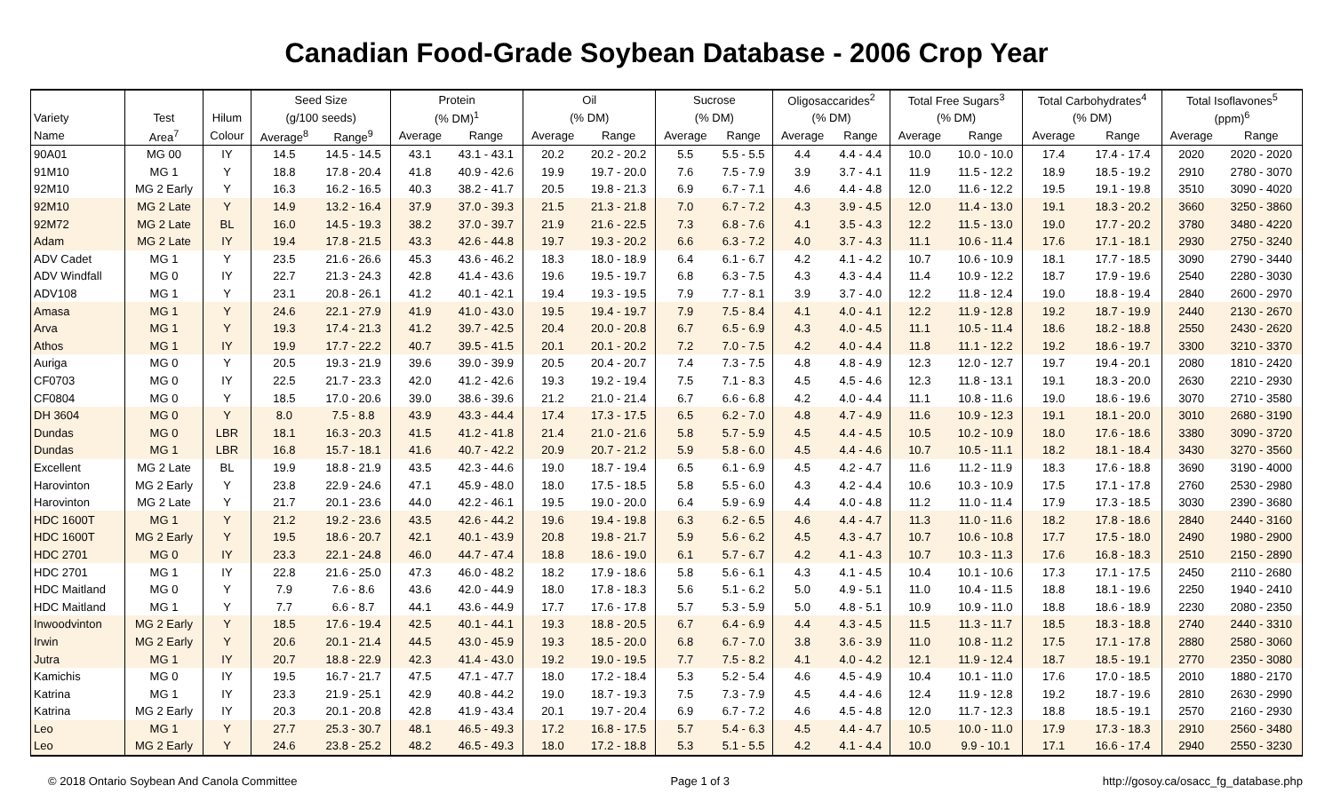Canadian Food-Grade Soybean Database - 2006 Crop Year
| | | | Seed Size | | Protein | | Oil | | Sucrose | | Oligosaccarides<sup>2</sup> | | Total Free Sugars<sup>3</sup> | | Total Carbohydrates<sup>4</sup> | | Total Isoflavones<sup>5</sup> | |
| --- | --- | --- | --- | --- | --- | --- | --- | --- | --- | --- | --- | --- | --- | --- | --- | --- | --- | --- |
| Variety | Test | Hilum | (g/100 seeds) | | (% DM)<sup>1</sup> | | (% DM) | | (% DM) | | (% DM) | | (% DM) | | (% DM) | | (ppm)<sup>6</sup> | |
| Name | Area<sup>7</sup> | Colour | Average<sup>8</sup> | Range<sup>9</sup> | Average | Range | Average | Range | Average | Range | Average | Range | Average | Range | Average | Range | Average | Range |
| 90A01 | MG 00 | IY | 14.5 | 14.5 - 14.5 | 43.1 | 43.1 - 43.1 | 20.2 | 20.2 - 20.2 | 5.5 | 5.5 - 5.5 | 4.4 | 4.4 - 4.4 | 10.0 | 10.0 - 10.0 | 17.4 | 17.4 - 17.4 | 2020 | 2020 - 2020 |
| 91M10 | MG 1 | Y | 18.8 | 17.8 - 20.4 | 41.8 | 40.9 - 42.6 | 19.9 | 19.7 - 20.0 | 7.6 | 7.5 - 7.9 | 3.9 | 3.7 - 4.1 | 11.9 | 11.5 - 12.2 | 18.9 | 18.5 - 19.2 | 2910 | 2780 - 3070 |
| 92M10 | MG 2 Early | Y | 16.3 | 16.2 - 16.5 | 40.3 | 38.2 - 41.7 | 20.5 | 19.8 - 21.3 | 6.9 | 6.7 - 7.1 | 4.6 | 4.4 - 4.8 | 12.0 | 11.6 - 12.2 | 19.5 | 19.1 - 19.8 | 3510 | 3090 - 4020 |
| 92M10 | MG 2 Late | Y | 14.9 | 13.2 - 16.4 | 37.9 | 37.0 - 39.3 | 21.5 | 21.3 - 21.8 | 7.0 | 6.7 - 7.2 | 4.3 | 3.9 - 4.5 | 12.0 | 11.4 - 13.0 | 19.1 | 18.3 - 20.2 | 3660 | 3250 - 3860 |
| 92M72 | MG 2 Late | BL | 16.0 | 14.5 - 19.3 | 38.2 | 37.0 - 39.7 | 21.9 | 21.6 - 22.5 | 7.3 | 6.8 - 7.6 | 4.1 | 3.5 - 4.3 | 12.2 | 11.5 - 13.0 | 19.0 | 17.7 - 20.2 | 3780 | 3480 - 4220 |
| Adam | MG 2 Late | IY | 19.4 | 17.8 - 21.5 | 43.3 | 42.6 - 44.8 | 19.7 | 19.3 - 20.2 | 6.6 | 6.3 - 7.2 | 4.0 | 3.7 - 4.3 | 11.1 | 10.6 - 11.4 | 17.6 | 17.1 - 18.1 | 2930 | 2750 - 3240 |
| ADV Cadet | MG 1 | Y | 23.5 | 21.6 - 26.6 | 45.3 | 43.6 - 46.2 | 18.3 | 18.0 - 18.9 | 6.4 | 6.1 - 6.7 | 4.2 | 4.1 - 4.2 | 10.7 | 10.6 - 10.9 | 18.1 | 17.7 - 18.5 | 3090 | 2790 - 3440 |
| ADV Windfall | MG 0 | IY | 22.7 | 21.3 - 24.3 | 42.8 | 41.4 - 43.6 | 19.6 | 19.5 - 19.7 | 6.8 | 6.3 - 7.5 | 4.3 | 4.3 - 4.4 | 11.4 | 10.9 - 12.2 | 18.7 | 17.9 - 19.6 | 2540 | 2280 - 3030 |
| ADV108 | MG 1 | Y | 23.1 | 20.8 - 26.1 | 41.2 | 40.1 - 42.1 | 19.4 | 19.3 - 19.5 | 7.9 | 7.7 - 8.1 | 3.9 | 3.7 - 4.0 | 12.2 | 11.8 - 12.4 | 19.0 | 18.8 - 19.4 | 2840 | 2600 - 2970 |
| Amasa | MG 1 | Y | 24.6 | 22.1 - 27.9 | 41.9 | 41.0 - 43.0 | 19.5 | 19.4 - 19.7 | 7.9 | 7.5 - 8.4 | 4.1 | 4.0 - 4.1 | 12.2 | 11.9 - 12.8 | 19.2 | 18.7 - 19.9 | 2440 | 2130 - 2670 |
| Arva | MG 1 | Y | 19.3 | 17.4 - 21.3 | 41.2 | 39.7 - 42.5 | 20.4 | 20.0 - 20.8 | 6.7 | 6.5 - 6.9 | 4.3 | 4.0 - 4.5 | 11.1 | 10.5 - 11.4 | 18.6 | 18.2 - 18.8 | 2550 | 2430 - 2620 |
| Athos | MG 1 | IY | 19.9 | 17.7 - 22.2 | 40.7 | 39.5 - 41.5 | 20.1 | 20.1 - 20.2 | 7.2 | 7.0 - 7.5 | 4.2 | 4.0 - 4.4 | 11.8 | 11.1 - 12.2 | 19.2 | 18.6 - 19.7 | 3300 | 3210 - 3370 |
| Auriga | MG 0 | Y | 20.5 | 19.3 - 21.9 | 39.6 | 39.0 - 39.9 | 20.5 | 20.4 - 20.7 | 7.4 | 7.3 - 7.5 | 4.8 | 4.8 - 4.9 | 12.3 | 12.0 - 12.7 | 19.7 | 19.4 - 20.1 | 2080 | 1810 - 2420 |
| CF0703 | MG 0 | IY | 22.5 | 21.7 - 23.3 | 42.0 | 41.2 - 42.6 | 19.3 | 19.2 - 19.4 | 7.5 | 7.1 - 8.3 | 4.5 | 4.5 - 4.6 | 12.3 | 11.8 - 13.1 | 19.1 | 18.3 - 20.0 | 2630 | 2210 - 2930 |
| CF0804 | MG 0 | Y | 18.5 | 17.0 - 20.6 | 39.0 | 38.6 - 39.6 | 21.2 | 21.0 - 21.4 | 6.7 | 6.6 - 6.8 | 4.2 | 4.0 - 4.4 | 11.1 | 10.8 - 11.6 | 19.0 | 18.6 - 19.6 | 3070 | 2710 - 3580 |
| DH 3604 | MG 0 | Y | 8.0 | 7.5 - 8.8 | 43.9 | 43.3 - 44.4 | 17.4 | 17.3 - 17.5 | 6.5 | 6.2 - 7.0 | 4.8 | 4.7 - 4.9 | 11.6 | 10.9 - 12.3 | 19.1 | 18.1 - 20.0 | 3010 | 2680 - 3190 |
| Dundas | MG 0 | LBR | 18.1 | 16.3 - 20.3 | 41.5 | 41.2 - 41.8 | 21.4 | 21.0 - 21.6 | 5.8 | 5.7 - 5.9 | 4.5 | 4.4 - 4.5 | 10.5 | 10.2 - 10.9 | 18.0 | 17.6 - 18.6 | 3380 | 3090 - 3720 |
| Dundas | MG 1 | LBR | 16.8 | 15.7 - 18.1 | 41.6 | 40.7 - 42.2 | 20.9 | 20.7 - 21.2 | 5.9 | 5.8 - 6.0 | 4.5 | 4.4 - 4.6 | 10.7 | 10.5 - 11.1 | 18.2 | 18.1 - 18.4 | 3430 | 3270 - 3560 |
| Excellent | MG 2 Late | BL | 19.9 | 18.8 - 21.9 | 43.5 | 42.3 - 44.6 | 19.0 | 18.7 - 19.4 | 6.5 | 6.1 - 6.9 | 4.5 | 4.2 - 4.7 | 11.6 | 11.2 - 11.9 | 18.3 | 17.6 - 18.8 | 3690 | 3190 - 4000 |
| Harovinton | MG 2 Early | Y | 23.8 | 22.9 - 24.6 | 47.1 | 45.9 - 48.0 | 18.0 | 17.5 - 18.5 | 5.8 | 5.5 - 6.0 | 4.3 | 4.2 - 4.4 | 10.6 | 10.3 - 10.9 | 17.5 | 17.1 - 17.8 | 2760 | 2530 - 2980 |
| Harovinton | MG 2 Late | Y | 21.7 | 20.1 - 23.6 | 44.0 | 42.2 - 46.1 | 19.5 | 19.0 - 20.0 | 6.4 | 5.9 - 6.9 | 4.4 | 4.0 - 4.8 | 11.2 | 11.0 - 11.4 | 17.9 | 17.3 - 18.5 | 3030 | 2390 - 3680 |
| HDC 1600T | MG 1 | Y | 21.2 | 19.2 - 23.6 | 43.5 | 42.6 - 44.2 | 19.6 | 19.4 - 19.8 | 6.3 | 6.2 - 6.5 | 4.6 | 4.4 - 4.7 | 11.3 | 11.0 - 11.6 | 18.2 | 17.8 - 18.6 | 2840 | 2440 - 3160 |
| HDC 1600T | MG 2 Early | Y | 19.5 | 18.6 - 20.7 | 42.1 | 40.1 - 43.9 | 20.8 | 19.8 - 21.7 | 5.9 | 5.6 - 6.2 | 4.5 | 4.3 - 4.7 | 10.7 | 10.6 - 10.8 | 17.7 | 17.5 - 18.0 | 2490 | 1980 - 2900 |
| HDC 2701 | MG 0 | IY | 23.3 | 22.1 - 24.8 | 46.0 | 44.7 - 47.4 | 18.8 | 18.6 - 19.0 | 6.1 | 5.7 - 6.7 | 4.2 | 4.1 - 4.3 | 10.7 | 10.3 - 11.3 | 17.6 | 16.8 - 18.3 | 2510 | 2150 - 2890 |
| HDC 2701 | MG 1 | IY | 22.8 | 21.6 - 25.0 | 47.3 | 46.0 - 48.2 | 18.2 | 17.9 - 18.6 | 5.8 | 5.6 - 6.1 | 4.3 | 4.1 - 4.5 | 10.4 | 10.1 - 10.6 | 17.3 | 17.1 - 17.5 | 2450 | 2110 - 2680 |
| HDC Maitland | MG 0 | Y | 7.9 | 7.6 - 8.6 | 43.6 | 42.0 - 44.9 | 18.0 | 17.8 - 18.3 | 5.6 | 5.1 - 6.2 | 5.0 | 4.9 - 5.1 | 11.0 | 10.4 - 11.5 | 18.8 | 18.1 - 19.6 | 2250 | 1940 - 2410 |
| HDC Maitland | MG 1 | Y | 7.7 | 6.6 - 8.7 | 44.1 | 43.6 - 44.9 | 17.7 | 17.6 - 17.8 | 5.7 | 5.3 - 5.9 | 5.0 | 4.8 - 5.1 | 10.9 | 10.9 - 11.0 | 18.8 | 18.6 - 18.9 | 2230 | 2080 - 2350 |
| Inwoodvinton | MG 2 Early | Y | 18.5 | 17.6 - 19.4 | 42.5 | 40.1 - 44.1 | 19.3 | 18.8 - 20.5 | 6.7 | 6.4 - 6.9 | 4.4 | 4.3 - 4.5 | 11.5 | 11.3 - 11.7 | 18.5 | 18.3 - 18.8 | 2740 | 2440 - 3310 |
| Irwin | MG 2 Early | Y | 20.6 | 20.1 - 21.4 | 44.5 | 43.0 - 45.9 | 19.3 | 18.5 - 20.0 | 6.8 | 6.7 - 7.0 | 3.8 | 3.6 - 3.9 | 11.0 | 10.8 - 11.2 | 17.5 | 17.1 - 17.8 | 2880 | 2580 - 3060 |
| Jutra | MG 1 | IY | 20.7 | 18.8 - 22.9 | 42.3 | 41.4 - 43.0 | 19.2 | 19.0 - 19.5 | 7.7 | 7.5 - 8.2 | 4.1 | 4.0 - 4.2 | 12.1 | 11.9 - 12.4 | 18.7 | 18.5 - 19.1 | 2770 | 2350 - 3080 |
| Kamichis | MG 0 | IY | 19.5 | 16.7 - 21.7 | 47.5 | 47.1 - 47.7 | 18.0 | 17.2 - 18.4 | 5.3 | 5.2 - 5.4 | 4.6 | 4.5 - 4.9 | 10.4 | 10.1 - 11.0 | 17.6 | 17.0 - 18.5 | 2010 | 1880 - 2170 |
| Katrina | MG 1 | IY | 23.3 | 21.9 - 25.1 | 42.9 | 40.8 - 44.2 | 19.0 | 18.7 - 19.3 | 7.5 | 7.3 - 7.9 | 4.5 | 4.4 - 4.6 | 12.4 | 11.9 - 12.8 | 19.2 | 18.7 - 19.6 | 2810 | 2630 - 2990 |
| Katrina | MG 2 Early | IY | 20.3 | 20.1 - 20.8 | 42.8 | 41.9 - 43.4 | 20.1 | 19.7 - 20.4 | 6.9 | 6.7 - 7.2 | 4.6 | 4.5 - 4.8 | 12.0 | 11.7 - 12.3 | 18.8 | 18.5 - 19.1 | 2570 | 2160 - 2930 |
| Leo | MG 1 | Y | 27.7 | 25.3 - 30.7 | 48.1 | 46.5 - 49.3 | 17.2 | 16.8 - 17.5 | 5.7 | 5.4 - 6.3 | 4.5 | 4.4 - 4.7 | 10.5 | 10.0 - 11.0 | 17.9 | 17.3 - 18.3 | 2910 | 2560 - 3480 |
| Leo | MG 2 Early | Y | 24.6 | 23.8 - 25.2 | 48.2 | 46.5 - 49.3 | 18.0 | 17.2 - 18.8 | 5.3 | 5.1 - 5.5 | 4.2 | 4.1 - 4.4 | 10.0 | 9.9 - 10.1 | 17.1 | 16.6 - 17.4 | 2940 | 2550 - 3230 |
© 2018 Ontario Soybean And Canola Committee Page 1 of 3 http://gosoy.ca/osacc_fg_database.php